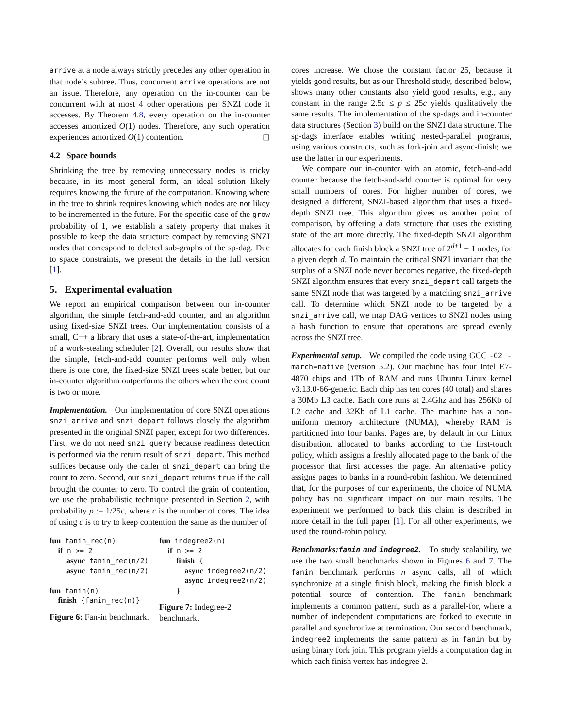arrive at a node always strictly precedes any other operation in that node’s subtree. Thus, concurrent arrive operations are not an issue. Therefore, any operation on the in-counter can be concurrent with at most 4 other operations per SNZI node it accesses. By Theorem 4.8, every operation on the in-counter accesses amortized O(1) nodes. Therefore, any such operation experiences amortized O(1) contention. ◻
4.2 Space bounds
Shrinking the tree by removing unnecessary nodes is tricky because, in its most general form, an ideal solution likely requires knowing the future of the computation. Knowing where in the tree to shrink requires knowing which nodes are not likey to be incremented in the future. For the specific case of the grow probability of 1, we establish a safety property that makes it possible to keep the data structure compact by removing SNZI nodes that correspond to deleted sub-graphs of the sp-dag. Due to space constraints, we present the details in the full version [1].
5. Experimental evaluation
We report an empirical comparison between our in-counter algorithm, the simple fetch-and-add counter, and an algorithm using fixed-size SNZI trees. Our implementation consists of a small, C++ a library that uses a state-of-the-art, implementation of a work-stealing scheduler [2]. Overall, our results show that the simple, fetch-and-add counter performs well only when there is one core, the fixed-size SNZI trees scale better, but our in-counter algorithm outperforms the others when the core count is two or more.
Implementation. Our implementation of core SNZI operations snzi_arrive and snzi_depart follows closely the algorithm presented in the original SNZI paper, except for two differences. First, we do not need snzi_query because readiness detection is performed via the return result of snzi_depart. This method suffices because only the caller of snzi_depart can bring the count to zero. Second, our snzi_depart returns true if the call brought the counter to zero. To control the grain of contention, we use the probabilistic technique presented in Section 2, with probability p := 1/25c, where c is the number of cores. The idea of using c is to try to keep contention the same as the number of
fun fanin_rec(n)
  if n >= 2
    async fanin_rec(n/2)
    async fanin_rec(n/2)

fun fanin(n)
  finish {fanin_rec(n)}
Figure 6: Fan-in benchmark.
fun indegree2(n)
  if n >= 2
    finish {
      async indegree2(n/2)
      async indegree2(n/2)
    }
Figure 7: Indegree-2 benchmark.
cores increase. We chose the constant factor 25, because it yields good results, but as our Threshold study, described below, shows many other constants also yield good results, e.g., any constant in the range 2.5c ≤ p ≤ 25c yields qualitatively the same results. The implementation of the sp-dags and in-counter data structures (Section 3) build on the SNZI data structure. The sp-dags interface enables writing nested-parallel programs, using various constructs, such as fork-join and async-finish; we use the latter in our experiments.
We compare our in-counter with an atomic, fetch-and-add counter because the fetch-and-add counter is optimal for very small numbers of cores. For higher number of cores, we designed a different, SNZI-based algorithm that uses a fixed-depth SNZI tree. This algorithm gives us another point of comparison, by offering a data structure that uses the existing state of the art more directly. The fixed-depth SNZI algorithm allocates for each finish block a SNZI tree of 2<sup>d+1</sup> − 1 nodes, for a given depth d. To maintain the critical SNZI invariant that the surplus of a SNZI node never becomes negative, the fixed-depth SNZI algorithm ensures that every snzi_depart call targets the same SNZI node that was targeted by a matching snzi_arrive call. To determine which SNZI node to be targeted by a snzi_arrive call, we map DAG vertices to SNZI nodes using a hash function to ensure that operations are spread evenly across the SNZI tree.
Experimental setup. We compiled the code using GCC -O2 -march=native (version 5.2). Our machine has four Intel E7-4870 chips and 1Tb of RAM and runs Ubuntu Linux kernel v3.13.0-66-generic. Each chip has ten cores (40 total) and shares a 30Mb L3 cache. Each core runs at 2.4Ghz and has 256Kb of L2 cache and 32Kb of L1 cache. The machine has a non-uniform memory architecture (NUMA), whereby RAM is partitioned into four banks. Pages are, by default in our Linux distribution, allocated to banks according to the first-touch policy, which assigns a freshly allocated page to the bank of the processor that first accesses the page. An alternative policy assigns pages to banks in a round-robin fashion. We determined that, for the purposes of our experiments, the choice of NUMA policy has no significant impact on our main results. The experiment we performed to back this claim is described in more detail in the full paper [1]. For all other experiments, we used the round-robin policy.
Benchmarks:fanin and indegree2. To study scalability, we use the two small benchmarks shown in Figures 6 and 7. The fanin benchmark performs n async calls, all of which synchronize at a single finish block, making the finish block a potential source of contention. The fanin benchmark implements a common pattern, such as a parallel-for, where a number of independent computations are forked to execute in parallel and synchronize at termination. Our second benchmark, indegree2 implements the same pattern as in fanin but by using binary fork join. This program yields a computation dag in which each finish vertex has indegree 2.